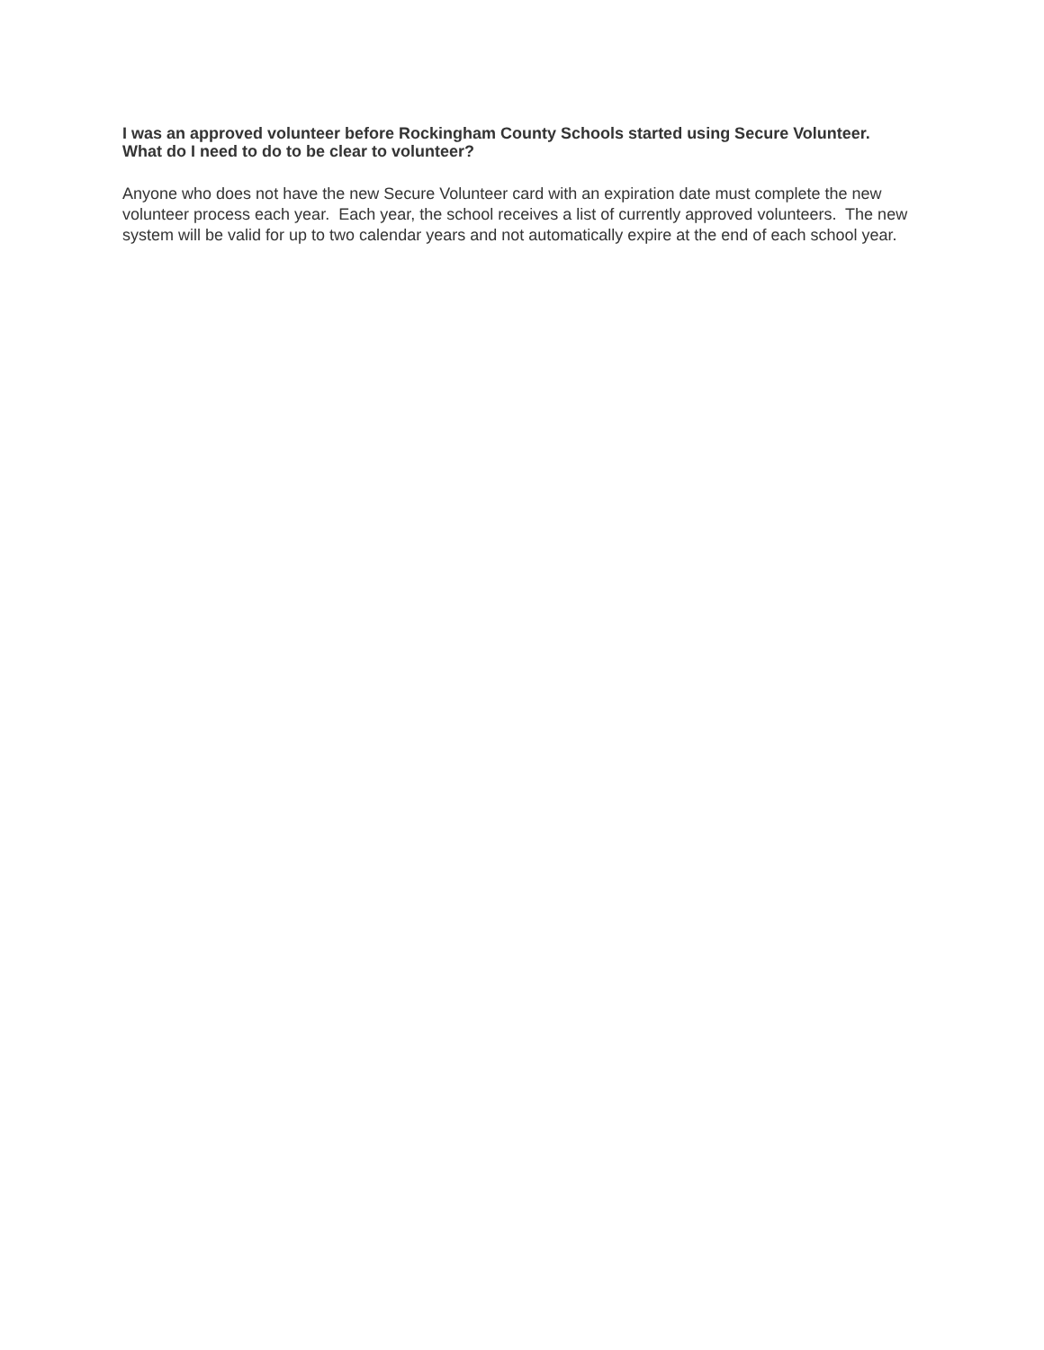I was an approved volunteer before Rockingham County Schools started using Secure Volunteer. What do I need to do to be clear to volunteer?
Anyone who does not have the new Secure Volunteer card with an expiration date must complete the new volunteer process each year. Each year, the school receives a list of currently approved volunteers. The new system will be valid for up to two calendar years and not automatically expire at the end of each school year.